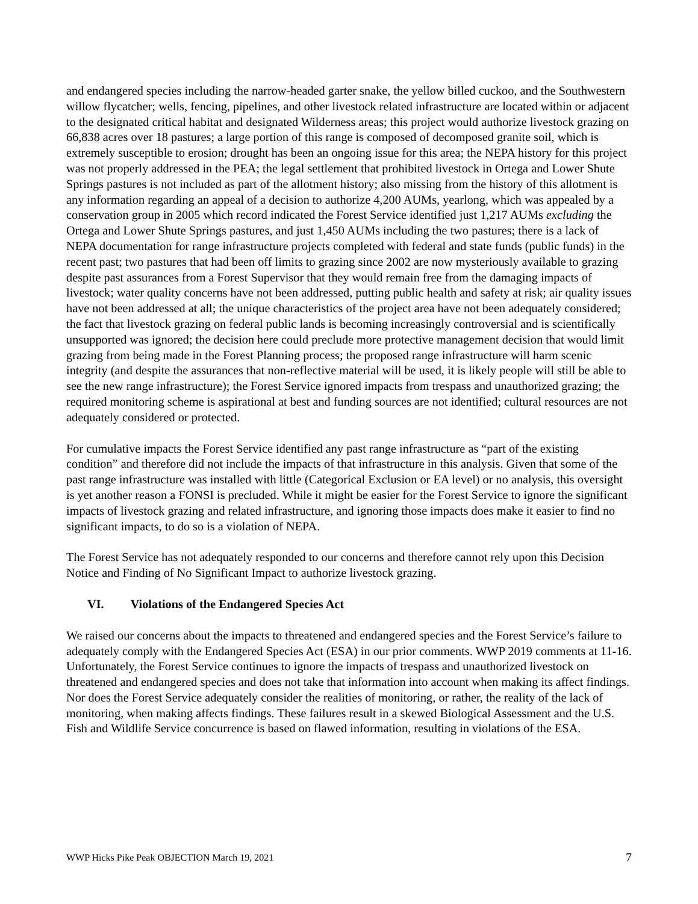and endangered species including the narrow-headed garter snake, the yellow billed cuckoo, and the Southwestern willow flycatcher; wells, fencing, pipelines, and other livestock related infrastructure are located within or adjacent to the designated critical habitat and designated Wilderness areas; this project would authorize livestock grazing on 66,838 acres over 18 pastures; a large portion of this range is composed of decomposed granite soil, which is extremely susceptible to erosion; drought has been an ongoing issue for this area; the NEPA history for this project was not properly addressed in the PEA; the legal settlement that prohibited livestock in Ortega and Lower Shute Springs pastures is not included as part of the allotment history; also missing from the history of this allotment is any information regarding an appeal of a decision to authorize 4,200 AUMs, yearlong, which was appealed by a conservation group in 2005 which record indicated the Forest Service identified just 1,217 AUMs excluding the Ortega and Lower Shute Springs pastures, and just 1,450 AUMs including the two pastures; there is a lack of NEPA documentation for range infrastructure projects completed with federal and state funds (public funds) in the recent past; two pastures that had been off limits to grazing since 2002 are now mysteriously available to grazing despite past assurances from a Forest Supervisor that they would remain free from the damaging impacts of livestock; water quality concerns have not been addressed, putting public health and safety at risk; air quality issues have not been addressed at all; the unique characteristics of the project area have not been adequately considered; the fact that livestock grazing on federal public lands is becoming increasingly controversial and is scientifically unsupported was ignored; the decision here could preclude more protective management decision that would limit grazing from being made in the Forest Planning process; the proposed range infrastructure will harm scenic integrity (and despite the assurances that non-reflective material will be used, it is likely people will still be able to see the new range infrastructure); the Forest Service ignored impacts from trespass and unauthorized grazing; the required monitoring scheme is aspirational at best and funding sources are not identified; cultural resources are not adequately considered or protected.
For cumulative impacts the Forest Service identified any past range infrastructure as “part of the existing condition” and therefore did not include the impacts of that infrastructure in this analysis. Given that some of the past range infrastructure was installed with little (Categorical Exclusion or EA level) or no analysis, this oversight is yet another reason a FONSI is precluded. While it might be easier for the Forest Service to ignore the significant impacts of livestock grazing and related infrastructure, and ignoring those impacts does make it easier to find no significant impacts, to do so is a violation of NEPA.
The Forest Service has not adequately responded to our concerns and therefore cannot rely upon this Decision Notice and Finding of No Significant Impact to authorize livestock grazing.
VI. Violations of the Endangered Species Act
We raised our concerns about the impacts to threatened and endangered species and the Forest Service’s failure to adequately comply with the Endangered Species Act (ESA) in our prior comments. WWP 2019 comments at 11-16. Unfortunately, the Forest Service continues to ignore the impacts of trespass and unauthorized livestock on threatened and endangered species and does not take that information into account when making its affect findings. Nor does the Forest Service adequately consider the realities of monitoring, or rather, the reality of the lack of monitoring, when making affects findings. These failures result in a skewed Biological Assessment and the U.S. Fish and Wildlife Service concurrence is based on flawed information, resulting in violations of the ESA.
WWP Hicks Pike Peak OBJECTION March 19, 2021 7